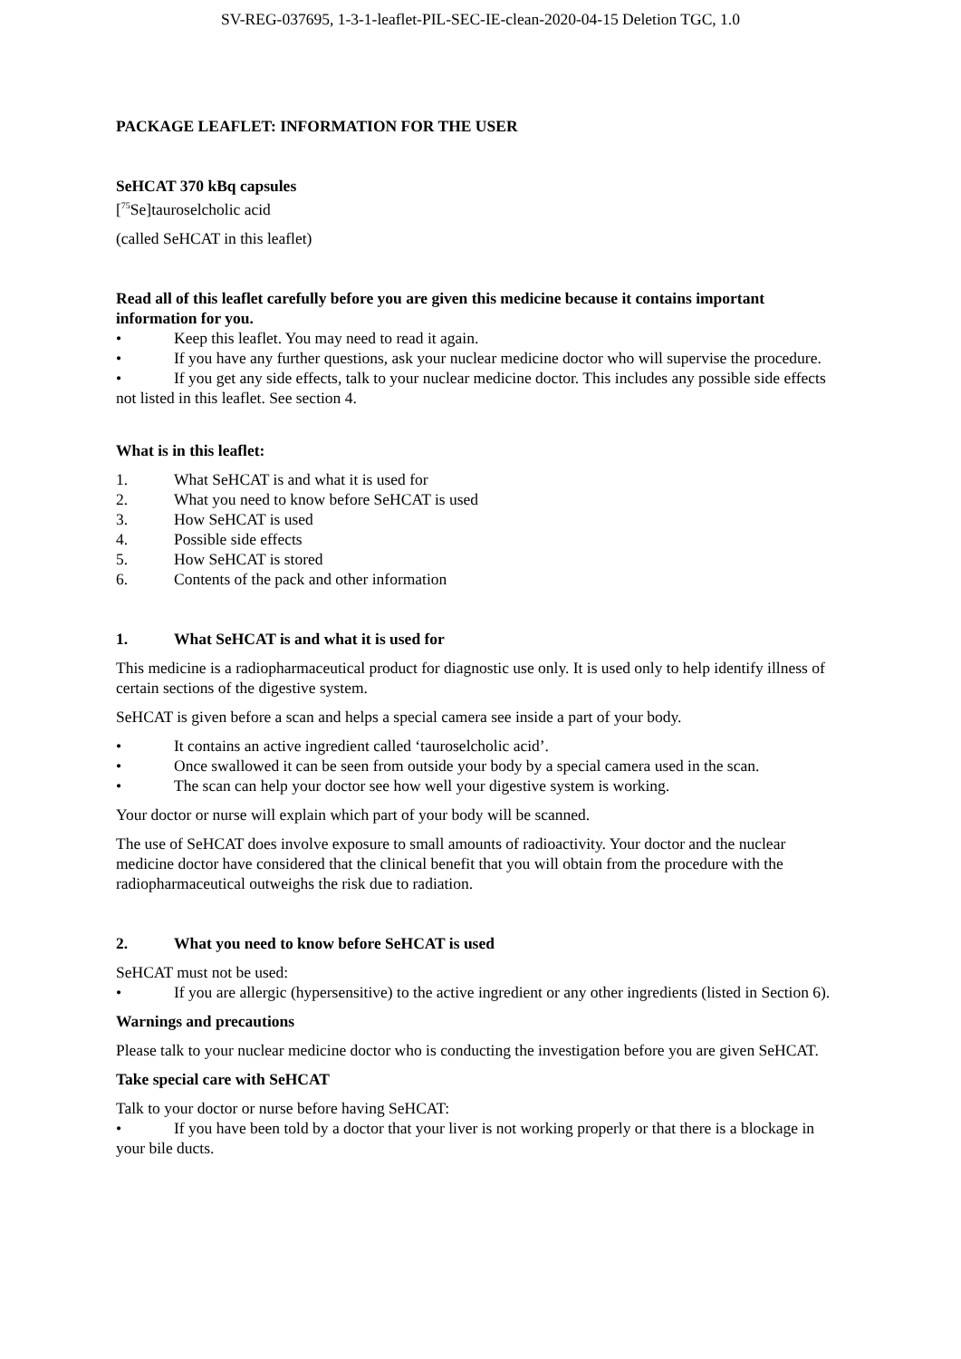SV-REG-037695, 1-3-1-leaflet-PIL-SEC-IE-clean-2020-04-15 Deletion TGC, 1.0
PACKAGE LEAFLET: INFORMATION FOR THE USER
SeHCAT 370 kBq capsules
[<sup>75</sup>Se]tauroselcholic acid
(called SeHCAT in this leaflet)
Read all of this leaflet carefully before you are given this medicine because it contains important information for you.
• Keep this leaflet. You may need to read it again.
• If you have any further questions, ask your nuclear medicine doctor who will supervise the procedure.
• If you get any side effects, talk to your nuclear medicine doctor. This includes any possible side effects not listed in this leaflet. See section 4.
What is in this leaflet:
1. What SeHCAT is and what it is used for
2. What you need to know before SeHCAT is used
3. How SeHCAT is used
4. Possible side effects
5. How SeHCAT is stored
6. Contents of the pack and other information
1. What SeHCAT is and what it is used for
This medicine is a radiopharmaceutical product for diagnostic use only. It is used only to help identify illness of certain sections of the digestive system.
SeHCAT is given before a scan and helps a special camera see inside a part of your body.
• It contains an active ingredient called ‘tauroselcholic acid’.
• Once swallowed it can be seen from outside your body by a special camera used in the scan.
• The scan can help your doctor see how well your digestive system is working.
Your doctor or nurse will explain which part of your body will be scanned.
The use of SeHCAT does involve exposure to small amounts of radioactivity. Your doctor and the nuclear medicine doctor have considered that the clinical benefit that you will obtain from the procedure with the radiopharmaceutical outweighs the risk due to radiation.
2. What you need to know before SeHCAT is used
SeHCAT must not be used:
• If you are allergic (hypersensitive) to the active ingredient or any other ingredients (listed in Section 6).
Warnings and precautions
Please talk to your nuclear medicine doctor who is conducting the investigation before you are given SeHCAT.
Take special care with SeHCAT
Talk to your doctor or nurse before having SeHCAT:
• If you have been told by a doctor that your liver is not working properly or that there is a blockage in your bile ducts.